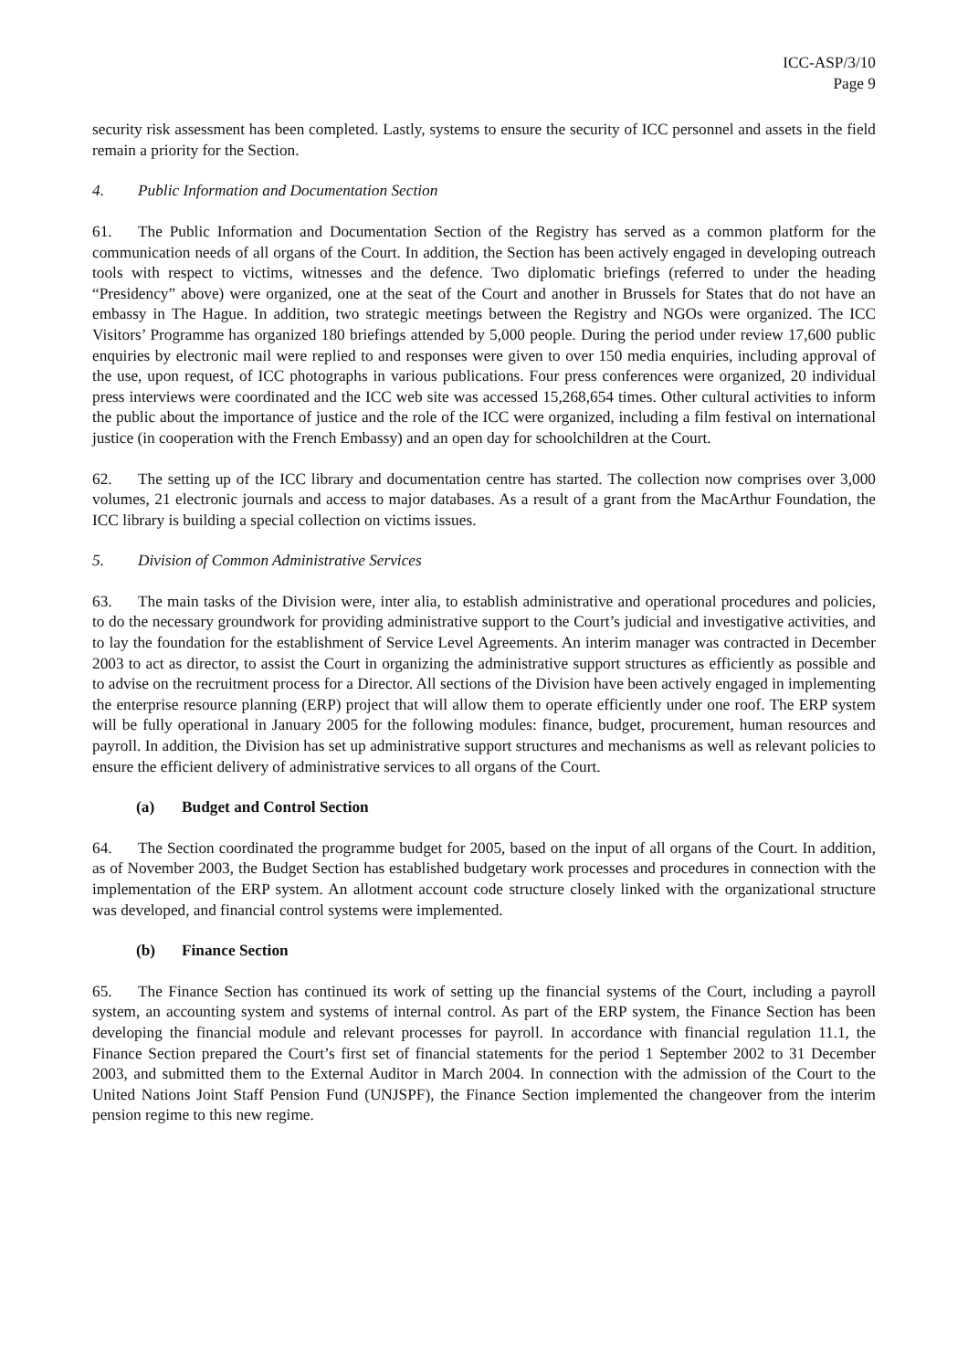ICC-ASP/3/10
Page 9
security risk assessment has been completed. Lastly, systems to ensure the security of ICC personnel and assets in the field remain a priority for the Section.
4. Public Information and Documentation Section
61. The Public Information and Documentation Section of the Registry has served as a common platform for the communication needs of all organs of the Court. In addition, the Section has been actively engaged in developing outreach tools with respect to victims, witnesses and the defence. Two diplomatic briefings (referred to under the heading “Presidency” above) were organized, one at the seat of the Court and another in Brussels for States that do not have an embassy in The Hague. In addition, two strategic meetings between the Registry and NGOs were organized. The ICC Visitors’ Programme has organized 180 briefings attended by 5,000 people. During the period under review 17,600 public enquiries by electronic mail were replied to and responses were given to over 150 media enquiries, including approval of the use, upon request, of ICC photographs in various publications. Four press conferences were organized, 20 individual press interviews were coordinated and the ICC web site was accessed 15,268,654 times. Other cultural activities to inform the public about the importance of justice and the role of the ICC were organized, including a film festival on international justice (in cooperation with the French Embassy) and an open day for schoolchildren at the Court.
62. The setting up of the ICC library and documentation centre has started. The collection now comprises over 3,000 volumes, 21 electronic journals and access to major databases. As a result of a grant from the MacArthur Foundation, the ICC library is building a special collection on victims issues.
5. Division of Common Administrative Services
63. The main tasks of the Division were, inter alia, to establish administrative and operational procedures and policies, to do the necessary groundwork for providing administrative support to the Court’s judicial and investigative activities, and to lay the foundation for the establishment of Service Level Agreements. An interim manager was contracted in December 2003 to act as director, to assist the Court in organizing the administrative support structures as efficiently as possible and to advise on the recruitment process for a Director. All sections of the Division have been actively engaged in implementing the enterprise resource planning (ERP) project that will allow them to operate efficiently under one roof. The ERP system will be fully operational in January 2005 for the following modules: finance, budget, procurement, human resources and payroll. In addition, the Division has set up administrative support structures and mechanisms as well as relevant policies to ensure the efficient delivery of administrative services to all organs of the Court.
(a) Budget and Control Section
64. The Section coordinated the programme budget for 2005, based on the input of all organs of the Court. In addition, as of November 2003, the Budget Section has established budgetary work processes and procedures in connection with the implementation of the ERP system. An allotment account code structure closely linked with the organizational structure was developed, and financial control systems were implemented.
(b) Finance Section
65. The Finance Section has continued its work of setting up the financial systems of the Court, including a payroll system, an accounting system and systems of internal control. As part of the ERP system, the Finance Section has been developing the financial module and relevant processes for payroll. In accordance with financial regulation 11.1, the Finance Section prepared the Court’s first set of financial statements for the period 1 September 2002 to 31 December 2003, and submitted them to the External Auditor in March 2004. In connection with the admission of the Court to the United Nations Joint Staff Pension Fund (UNJSPF), the Finance Section implemented the changeover from the interim pension regime to this new regime.